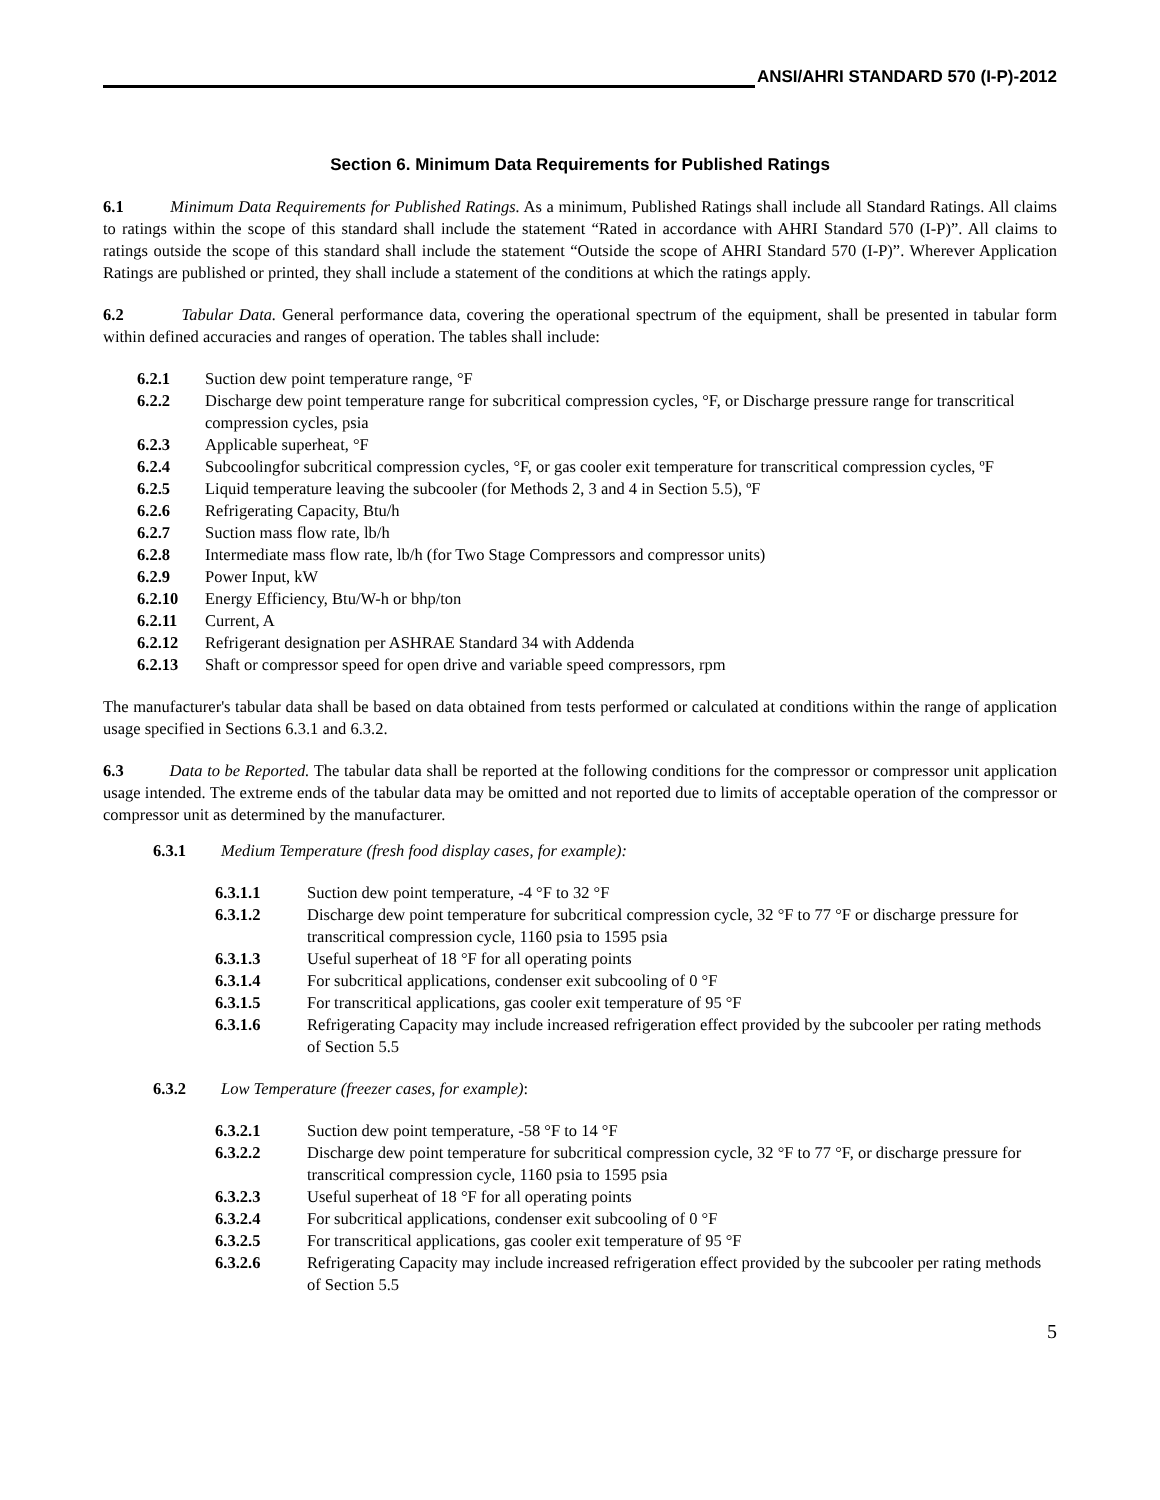ANSI/AHRI STANDARD 570 (I-P)-2012
Section 6. Minimum Data Requirements for Published Ratings
6.1 Minimum Data Requirements for Published Ratings. As a minimum, Published Ratings shall include all Standard Ratings. All claims to ratings within the scope of this standard shall include the statement “Rated in accordance with AHRI Standard 570 (I-P)”. All claims to ratings outside the scope of this standard shall include the statement “Outside the scope of AHRI Standard 570 (I-P)”. Wherever Application Ratings are published or printed, they shall include a statement of the conditions at which the ratings apply.
6.2 Tabular Data. General performance data, covering the operational spectrum of the equipment, shall be presented in tabular form within defined accuracies and ranges of operation. The tables shall include:
6.2.1 Suction dew point temperature range, °F
6.2.2 Discharge dew point temperature range for subcritical compression cycles, °F, or Discharge pressure range for transcritical compression cycles, psia
6.2.3 Applicable superheat, °F
6.2.4 Subcoolingfor subcritical compression cycles, °F, or gas cooler exit temperature for transcritical compression cycles, ºF
6.2.5 Liquid temperature leaving the subcooler (for Methods 2, 3 and 4 in Section 5.5), ºF
6.2.6 Refrigerating Capacity, Btu/h
6.2.7 Suction mass flow rate, lb/h
6.2.8 Intermediate mass flow rate, lb/h (for Two Stage Compressors and compressor units)
6.2.9 Power Input, kW
6.2.10 Energy Efficiency, Btu/W-h or bhp/ton
6.2.11 Current, A
6.2.12 Refrigerant designation per ASHRAE Standard 34 with Addenda
6.2.13 Shaft or compressor speed for open drive and variable speed compressors, rpm
The manufacturer's tabular data shall be based on data obtained from tests performed or calculated at conditions within the range of application usage specified in Sections 6.3.1 and 6.3.2.
6.3 Data to be Reported. The tabular data shall be reported at the following conditions for the compressor or compressor unit application usage intended. The extreme ends of the tabular data may be omitted and not reported due to limits of acceptable operation of the compressor or compressor unit as determined by the manufacturer.
6.3.1 Medium Temperature (fresh food display cases, for example):
6.3.1.1 Suction dew point temperature, -4 °F to 32 °F
6.3.1.2 Discharge dew point temperature for subcritical compression cycle, 32 °F to 77 °F or discharge pressure for transcritical compression cycle, 1160 psia to 1595 psia
6.3.1.3 Useful superheat of 18 °F for all operating points
6.3.1.4 For subcritical applications, condenser exit subcooling of 0 °F
6.3.1.5 For transcritical applications, gas cooler exit temperature of 95 °F
6.3.1.6 Refrigerating Capacity may include increased refrigeration effect provided by the subcooler per rating methods of Section 5.5
6.3.2 Low Temperature (freezer cases, for example):
6.3.2.1 Suction dew point temperature, -58 °F to 14 °F
6.3.2.2 Discharge dew point temperature for subcritical compression cycle, 32 °F to 77 °F, or discharge pressure for transcritical compression cycle, 1160 psia to 1595 psia
6.3.2.3 Useful superheat of 18 °F for all operating points
6.3.2.4 For subcritical applications, condenser exit subcooling of 0 °F
6.3.2.5 For transcritical applications, gas cooler exit temperature of 95 °F
6.3.2.6 Refrigerating Capacity may include increased refrigeration effect provided by the subcooler per rating methods of Section 5.5
5